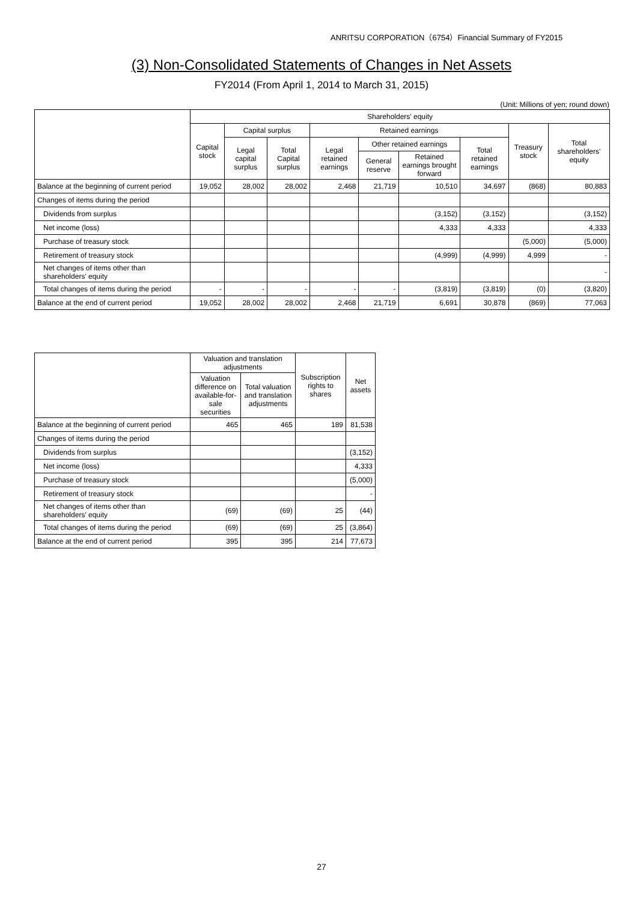ANRITSU CORPORATION（6754）Financial Summary of FY2015
(3) Non-Consolidated Statements of Changes in Net Assets
FY2014 (From April 1, 2014 to March 31, 2015)
(Unit: Millions of yen; round down)
| | Shareholders' equity | | | | | | | | |
| --- | --- | --- | --- | --- | --- | --- | --- | --- | --- |
| | Capital stock | Capital surplus | | Retained earnings | | | | Treasury stock | Total shareholders' equity |
| | | Legal capital surplus | Total Capital surplus | Legal retained earnings | Other retained earnings | | Total retained earnings | | |
| | | | | | General reserve | Retained earnings brought forward | | | |
| Balance at the beginning of current period | 19,052 | 28,002 | 28,002 | 2,468 | 21,719 | 10,510 | 34,697 | (868) | 80,883 |
| Changes of items during the period | | | | | | | | | |
| Dividends from surplus | | | | | | (3,152) | (3,152) | | (3,152) |
| Net income (loss) | | | | | | 4,333 | 4,333 | | 4,333 |
| Purchase of treasury stock | | | | | | | | (5,000) | (5,000) |
| Retirement of treasury stock | | | | | | (4,999) | (4,999) | 4,999 | - |
| Net changes of items other than shareholders' equity | | | | | | | | | - |
| Total changes of items during the period | - | - | - | - | - | (3,819) | (3,819) | (0) | (3,820) |
| Balance at the end of current period | 19,052 | 28,002 | 28,002 | 2,468 | 21,719 | 6,691 | 30,878 | (869) | 77,063 |
| | Valuation and translation adjustments | | Subscription rights to shares | Net assets |
| --- | --- | --- | --- | --- |
| | Valuation difference on available-for-sale securities | Total valuation and translation adjustments | | |
| Balance at the beginning of current period | 465 | 465 | 189 | 81,538 |
| Changes of items during the period | | | | |
| Dividends from surplus | | | | (3,152) |
| Net income (loss) | | | | 4,333 |
| Purchase of treasury stock | | | | (5,000) |
| Retirement of treasury stock | | | | - |
| Net changes of items other than shareholders' equity | (69) | (69) | 25 | (44) |
| Total changes of items during the period | (69) | (69) | 25 | (3,864) |
| Balance at the end of current period | 395 | 395 | 214 | 77,673 |
27